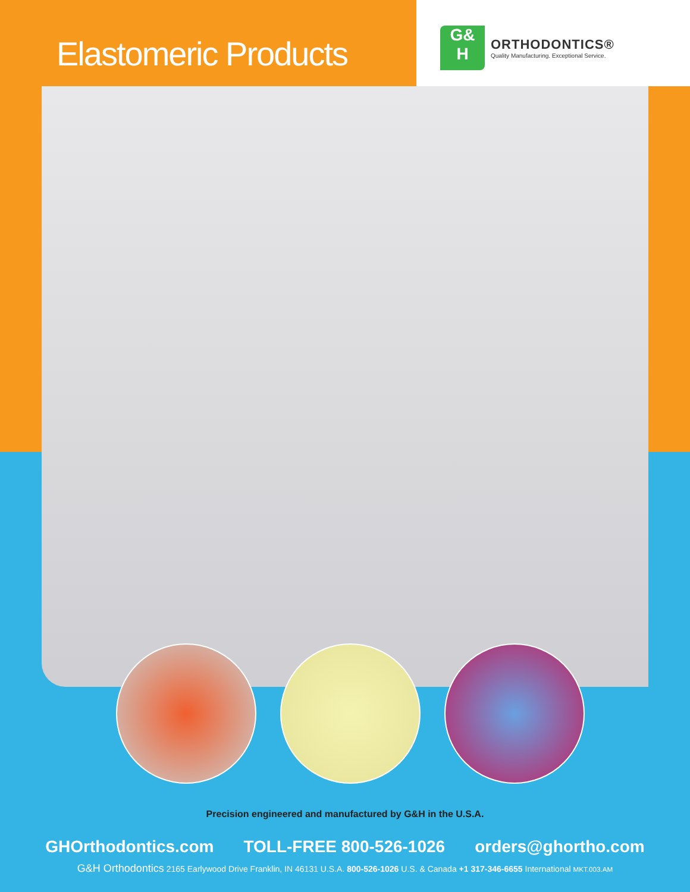Elastomeric Products
G&
H
ORTHODONTICS®
Quality Manufacturing. Exceptional Service.
Precision engineered and manufactured by G&H in the U.S.A.
GHOrthodontics.com TOLL-FREE 800-526-1026 orders@ghortho.com
G&H Orthodontics 2165 Earlywood Drive Franklin, IN 46131 U.S.A. 800-526-1026 U.S. & Canada +1 317-346-6655 International MKT.003.AM